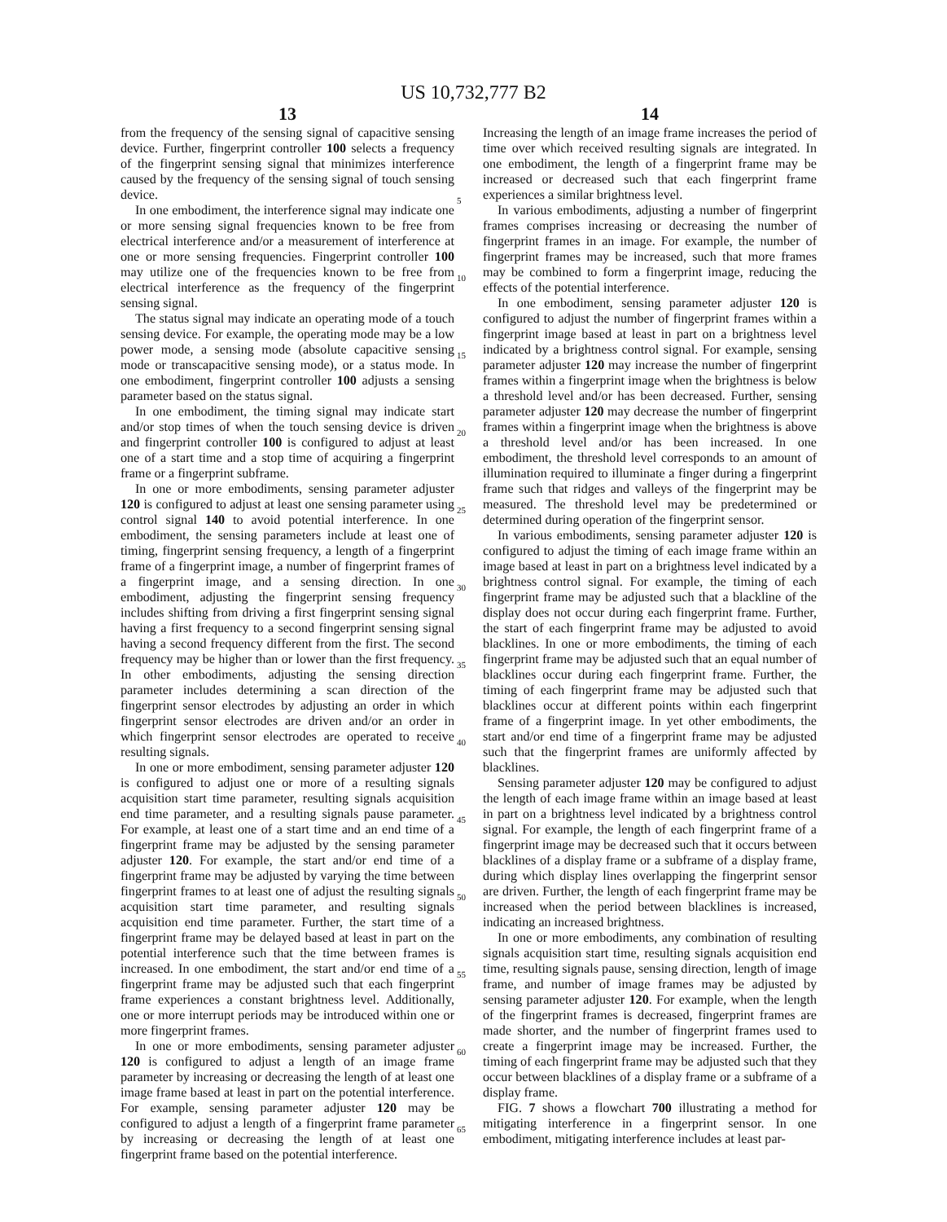US 10,732,777 B2
13
from the frequency of the sensing signal of capacitive sensing device. Further, fingerprint controller 100 selects a frequency of the fingerprint sensing signal that minimizes interference caused by the frequency of the sensing signal of touch sensing device.
In one embodiment, the interference signal may indicate one or more sensing signal frequencies known to be free from electrical interference and/or a measurement of interference at one or more sensing frequencies. Fingerprint controller 100 may utilize one of the frequencies known to be free from electrical interference as the frequency of the fingerprint sensing signal.
The status signal may indicate an operating mode of a touch sensing device. For example, the operating mode may be a low power mode, a sensing mode (absolute capacitive sensing mode or transcapacitive sensing mode), or a status mode. In one embodiment, fingerprint controller 100 adjusts a sensing parameter based on the status signal.
In one embodiment, the timing signal may indicate start and/or stop times of when the touch sensing device is driven and fingerprint controller 100 is configured to adjust at least one of a start time and a stop time of acquiring a fingerprint frame or a fingerprint subframe.
In one or more embodiments, sensing parameter adjuster 120 is configured to adjust at least one sensing parameter using control signal 140 to avoid potential interference. In one embodiment, the sensing parameters include at least one of timing, fingerprint sensing frequency, a length of a fingerprint frame of a fingerprint image, a number of fingerprint frames of a fingerprint image, and a sensing direction. In one embodiment, adjusting the fingerprint sensing frequency includes shifting from driving a first fingerprint sensing signal having a first frequency to a second fingerprint sensing signal having a second frequency different from the first. The second frequency may be higher than or lower than the first frequency. In other embodiments, adjusting the sensing direction parameter includes determining a scan direction of the fingerprint sensor electrodes by adjusting an order in which fingerprint sensor electrodes are driven and/or an order in which fingerprint sensor electrodes are operated to receive resulting signals.
In one or more embodiment, sensing parameter adjuster 120 is configured to adjust one or more of a resulting signals acquisition start time parameter, resulting signals acquisition end time parameter, and a resulting signals pause parameter. For example, at least one of a start time and an end time of a fingerprint frame may be adjusted by the sensing parameter adjuster 120. For example, the start and/or end time of a fingerprint frame may be adjusted by varying the time between fingerprint frames to at least one of adjust the resulting signals acquisition start time parameter, and resulting signals acquisition end time parameter. Further, the start time of a fingerprint frame may be delayed based at least in part on the potential interference such that the time between frames is increased. In one embodiment, the start and/or end time of a fingerprint frame may be adjusted such that each fingerprint frame experiences a constant brightness level. Additionally, one or more interrupt periods may be introduced within one or more fingerprint frames.
In one or more embodiments, sensing parameter adjuster 120 is configured to adjust a length of an image frame parameter by increasing or decreasing the length of at least one image frame based at least in part on the potential interference. For example, sensing parameter adjuster 120 may be configured to adjust a length of a fingerprint frame parameter by increasing or decreasing the length of at least one fingerprint frame based on the potential interference.
14
Increasing the length of an image frame increases the period of time over which received resulting signals are integrated. In one embodiment, the length of a fingerprint frame may be increased or decreased such that each fingerprint frame experiences a similar brightness level.
In various embodiments, adjusting a number of fingerprint frames comprises increasing or decreasing the number of fingerprint frames in an image. For example, the number of fingerprint frames may be increased, such that more frames may be combined to form a fingerprint image, reducing the effects of the potential interference.
In one embodiment, sensing parameter adjuster 120 is configured to adjust the number of fingerprint frames within a fingerprint image based at least in part on a brightness level indicated by a brightness control signal. For example, sensing parameter adjuster 120 may increase the number of fingerprint frames within a fingerprint image when the brightness is below a threshold level and/or has been decreased. Further, sensing parameter adjuster 120 may decrease the number of fingerprint frames within a fingerprint image when the brightness is above a threshold level and/or has been increased. In one embodiment, the threshold level corresponds to an amount of illumination required to illuminate a finger during a fingerprint frame such that ridges and valleys of the fingerprint may be measured. The threshold level may be predetermined or determined during operation of the fingerprint sensor.
In various embodiments, sensing parameter adjuster 120 is configured to adjust the timing of each image frame within an image based at least in part on a brightness level indicated by a brightness control signal. For example, the timing of each fingerprint frame may be adjusted such that a blackline of the display does not occur during each fingerprint frame. Further, the start of each fingerprint frame may be adjusted to avoid blacklines. In one or more embodiments, the timing of each fingerprint frame may be adjusted such that an equal number of blacklines occur during each fingerprint frame. Further, the timing of each fingerprint frame may be adjusted such that blacklines occur at different points within each fingerprint frame of a fingerprint image. In yet other embodiments, the start and/or end time of a fingerprint frame may be adjusted such that the fingerprint frames are uniformly affected by blacklines.
Sensing parameter adjuster 120 may be configured to adjust the length of each image frame within an image based at least in part on a brightness level indicated by a brightness control signal. For example, the length of each fingerprint frame of a fingerprint image may be decreased such that it occurs between blacklines of a display frame or a subframe of a display frame, during which display lines overlapping the fingerprint sensor are driven. Further, the length of each fingerprint frame may be increased when the period between blacklines is increased, indicating an increased brightness.
In one or more embodiments, any combination of resulting signals acquisition start time, resulting signals acquisition end time, resulting signals pause, sensing direction, length of image frame, and number of image frames may be adjusted by sensing parameter adjuster 120. For example, when the length of the fingerprint frames is decreased, fingerprint frames are made shorter, and the number of fingerprint frames used to create a fingerprint image may be increased. Further, the timing of each fingerprint frame may be adjusted such that they occur between blacklines of a display frame or a subframe of a display frame.
FIG. 7 shows a flowchart 700 illustrating a method for mitigating interference in a fingerprint sensor. In one embodiment, mitigating interference includes at least par-
5
10
15
20
25
30
35
40
45
50
55
60
65